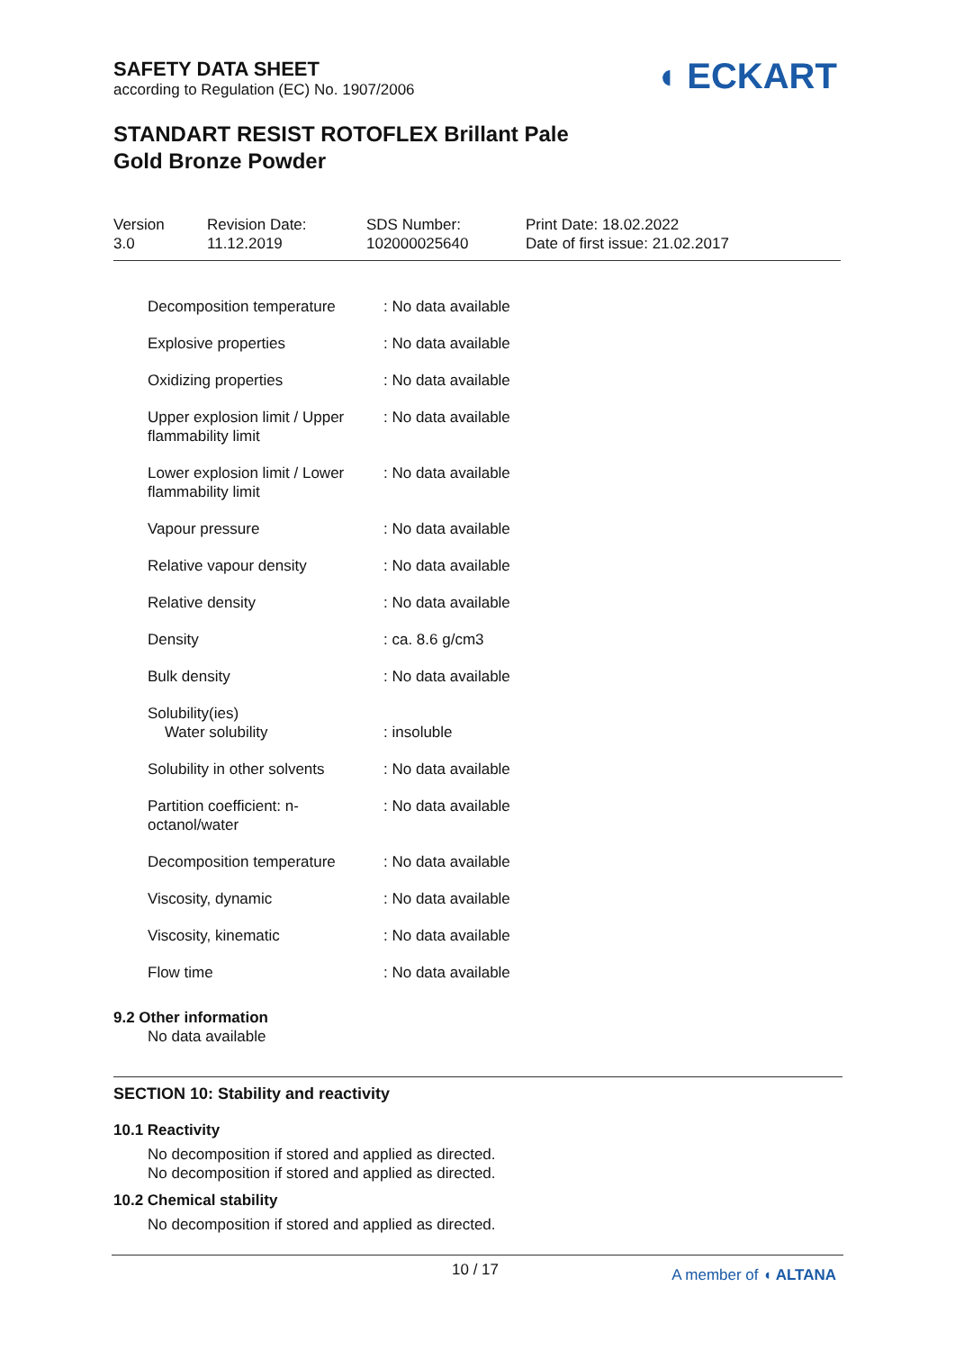SAFETY DATA SHEET
according to Regulation (EC) No. 1907/2006
◖ ECKART
STANDART RESIST ROTOFLEX Brillant Pale
Gold Bronze Powder
| Version 3.0 | Revision Date: 11.12.2019 | SDS Number: 102000025640 | Print Date: 18.02.2022 Date of first issue: 21.02.2017 |
| Decomposition temperature | : No data available |
| Explosive properties | : No data available |
| Oxidizing properties | : No data available |
| Upper explosion limit / Upper flammability limit | : No data available |
| Lower explosion limit / Lower flammability limit | : No data available |
| Vapour pressure | : No data available |
| Relative vapour density | : No data available |
| Relative density | : No data available |
| Density | : ca. 8.6 g/cm3 |
| Bulk density | : No data available |
| Solubility(ies) Water solubility | : insoluble |
| Solubility in other solvents | : No data available |
| Partition coefficient: n-octanol/water | : No data available |
| Decomposition temperature | : No data available |
| Viscosity, dynamic | : No data available |
| Viscosity, kinematic | : No data available |
| Flow time | : No data available |
9.2 Other information
No data available
SECTION 10: Stability and reactivity
10.1 Reactivity
No decomposition if stored and applied as directed.
No decomposition if stored and applied as directed.
10.2 Chemical stability
No decomposition if stored and applied as directed.
10 / 17 A member of ◖ ALTANA